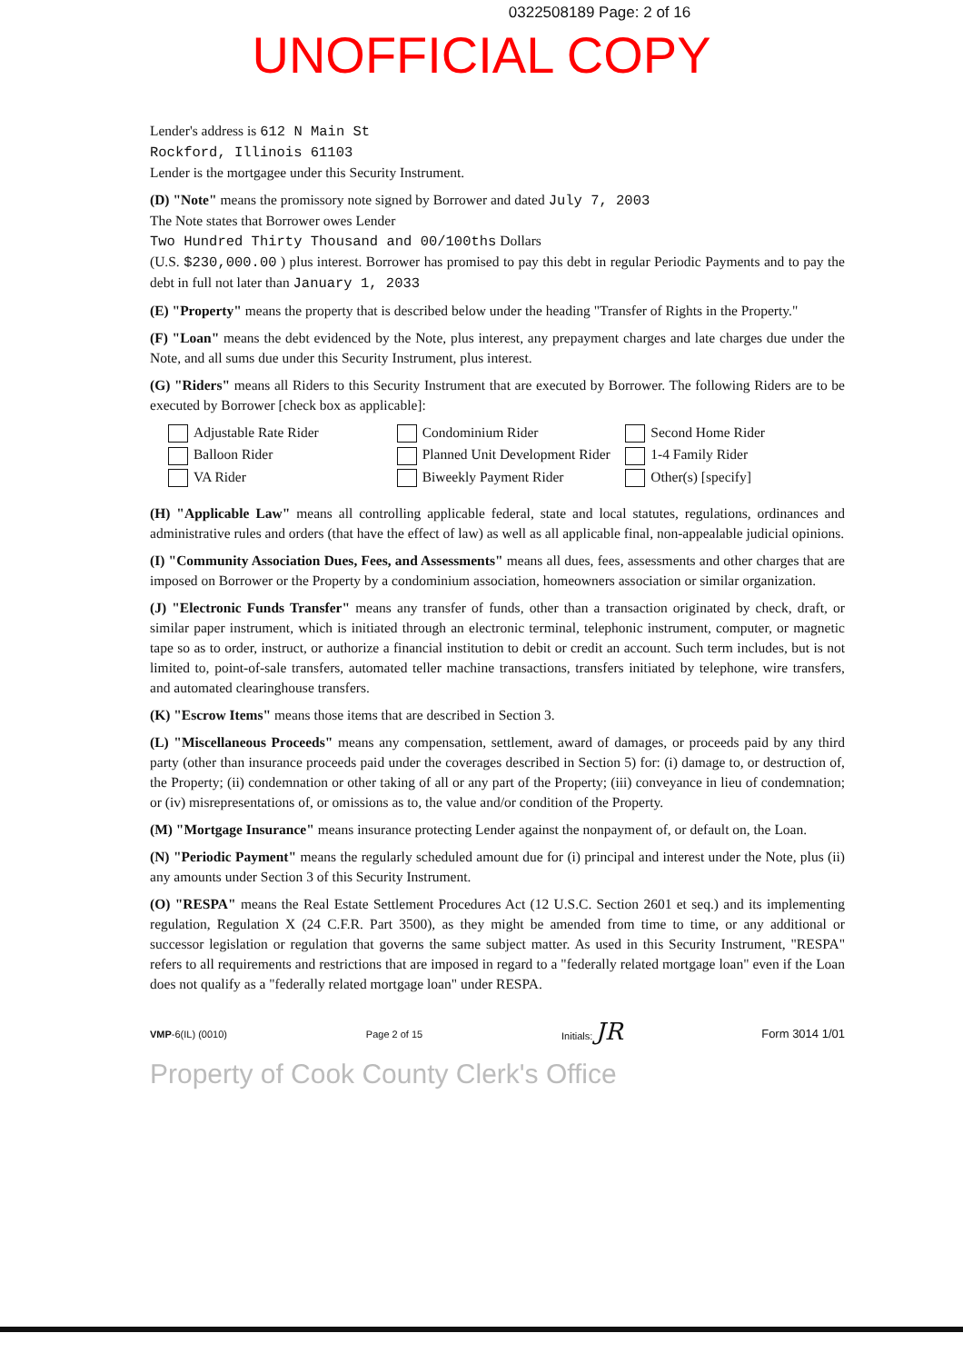0322508189 Page: 2 of 16
UNOFFICIAL COPY
Lender's address is 612 N Main St
Rockford, Illinois 61103
Lender is the mortgagee under this Security Instrument.
(D) "Note" means the promissory note signed by Borrower and dated July 7, 2003
The Note states that Borrower owes Lender
Two Hundred Thirty Thousand and 00/100ths Dollars
(U.S. $230,000.00 ) plus interest. Borrower has promised to pay this debt in regular Periodic Payments and to pay the debt in full not later than January 1, 2033
(E) "Property" means the property that is described below under the heading "Transfer of Rights in the Property."
(F) "Loan" means the debt evidenced by the Note, plus interest, any prepayment charges and late charges due under the Note, and all sums due under this Security Instrument, plus interest.
(G) "Riders" means all Riders to this Security Instrument that are executed by Borrower. The following Riders are to be executed by Borrower [check box as applicable]:
Adjustable Rate Rider
Condominium Rider
Second Home Rider
Balloon Rider
Planned Unit Development Rider
1-4 Family Rider
VA Rider
Biweekly Payment Rider
Other(s) [specify]
(H) "Applicable Law" means all controlling applicable federal, state and local statutes, regulations, ordinances and administrative rules and orders (that have the effect of law) as well as all applicable final, non-appealable judicial opinions.
(I) "Community Association Dues, Fees, and Assessments" means all dues, fees, assessments and other charges that are imposed on Borrower or the Property by a condominium association, homeowners association or similar organization.
(J) "Electronic Funds Transfer" means any transfer of funds, other than a transaction originated by check, draft, or similar paper instrument, which is initiated through an electronic terminal, telephonic instrument, computer, or magnetic tape so as to order, instruct, or authorize a financial institution to debit or credit an account. Such term includes, but is not limited to, point-of-sale transfers, automated teller machine transactions, transfers initiated by telephone, wire transfers, and automated clearinghouse transfers.
(K) "Escrow Items" means those items that are described in Section 3.
(L) "Miscellaneous Proceeds" means any compensation, settlement, award of damages, or proceeds paid by any third party (other than insurance proceeds paid under the coverages described in Section 5) for: (i) damage to, or destruction of, the Property; (ii) condemnation or other taking of all or any part of the Property; (iii) conveyance in lieu of condemnation; or (iv) misrepresentations of, or omissions as to, the value and/or condition of the Property.
(M) "Mortgage Insurance" means insurance protecting Lender against the nonpayment of, or default on, the Loan.
(N) "Periodic Payment" means the regularly scheduled amount due for (i) principal and interest under the Note, plus (ii) any amounts under Section 3 of this Security Instrument.
(O) "RESPA" means the Real Estate Settlement Procedures Act (12 U.S.C. Section 2601 et seq.) and its implementing regulation, Regulation X (24 C.F.R. Part 3500), as they might be amended from time to time, or any additional or successor legislation or regulation that governs the same subject matter. As used in this Security Instrument, "RESPA" refers to all requirements and restrictions that are imposed in regard to a "federally related mortgage loan" even if the Loan does not qualify as a "federally related mortgage loan" under RESPA.
VMP-6(IL) (0010) Page 2 of 15 Initials: JR Form 3014 1/01
Property of Cook County Clerk's Office